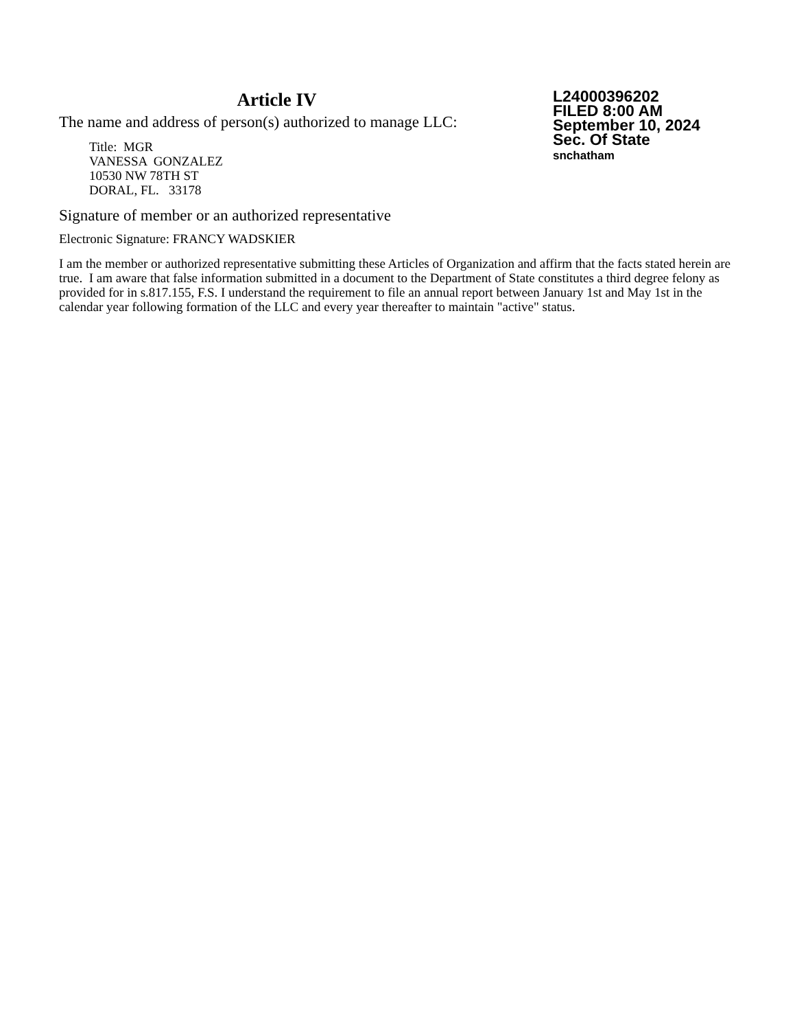Article IV
The name and address of person(s) authorized to manage LLC:
Title: MGR
VANESSA GONZALEZ
10530 NW 78TH ST
DORAL, FL. 33178
L24000396202
FILED 8:00 AM
September 10, 2024
Sec. Of State
snchatham
Signature of member or an authorized representative
Electronic Signature: FRANCY WADSKIER
I am the member or authorized representative submitting these Articles of Organization and affirm that the facts stated herein are true. I am aware that false information submitted in a document to the Department of State constitutes a third degree felony as provided for in s.817.155, F.S. I understand the requirement to file an annual report between January 1st and May 1st in the calendar year following formation of the LLC and every year thereafter to maintain "active" status.